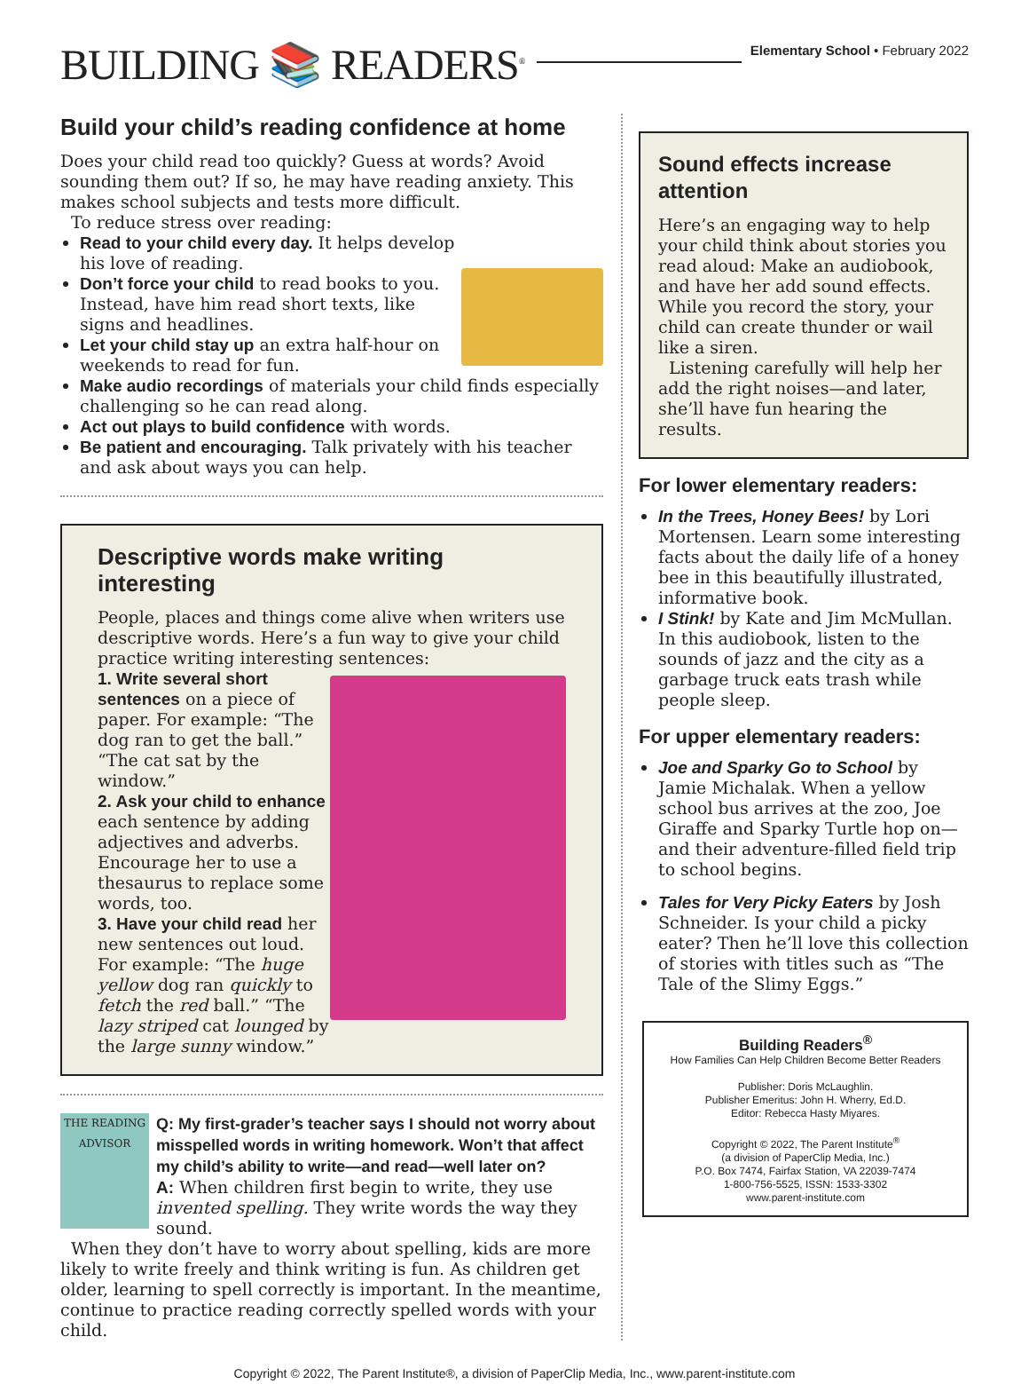BUILDING 📚 READERS<sup>®</sup>
Elementary School • February 2022
Build your child’s reading confidence at home
Does your child read too quickly? Guess at words? Avoid sounding them out? If so, he may have reading anxiety. This makes school subjects and tests more difficult.
To reduce stress over reading:
Read to your child every day. It helps develop his love of reading.
Don’t force your child to read books to you. Instead, have him read short texts, like signs and headlines.
Let your child stay up an extra half-hour on weekends to read for fun.
Make audio recordings of materials your child finds especially challenging so he can read along.
Act out plays to build confidence with words.
Be patient and encouraging. Talk privately with his teacher and ask about ways you can help.
Descriptive words make writing interesting
People, places and things come alive when writers use descriptive words. Here’s a fun way to give your child practice writing interesting sentences:
1. Write several short sentences on a piece of paper. For example: “The dog ran to get the ball.” “The cat sat by the window.”
2. Ask your child to enhance each sentence by adding adjectives and adverbs. Encourage her to use a thesaurus to replace some words, too.
3. Have your child read her new sentences out loud. For example: “The huge yellow dog ran quickly to fetch the red ball.” “The lazy striped cat lounged by the large sunny window.”
THE READING ADVISOR
Q: My first-grader’s teacher says I should not worry about misspelled words in writing homework. Won’t that affect my child’s ability to write—and read—well later on?
A: When children first begin to write, they use invented spelling. They write words the way they sound.
When they don’t have to worry about spelling, kids are more likely to write freely and think writing is fun. As children get older, learning to spell correctly is important. In the meantime, continue to practice reading correctly spelled words with your child.
Sound effects increase attention
Here’s an engaging way to help your child think about stories you read aloud: Make an audiobook, and have her add sound effects. While you record the story, your child can create thunder or wail like a siren.
Listening carefully will help her add the right noises—and later, she’ll have fun hearing the results.
For lower elementary readers:
In the Trees, Honey Bees! by Lori Mortensen. Learn some interesting facts about the daily life of a honey bee in this beautifully illustrated, informative book.
I Stink! by Kate and Jim McMullan. In this audiobook, listen to the sounds of jazz and the city as a garbage truck eats trash while people sleep.
For upper elementary readers:
Joe and Sparky Go to School by Jamie Michalak. When a yellow school bus arrives at the zoo, Joe Giraffe and Sparky Turtle hop on—and their adventure-filled field trip to school begins.
Tales for Very Picky Eaters by Josh Schneider. Is your child a picky eater? Then he’ll love this collection of stories with titles such as “The Tale of the Slimy Eggs.”
Building Readers<sup>®</sup>
How Families Can Help Children Become Better Readers
Publisher: Doris McLaughlin.
Publisher Emeritus: John H. Wherry, Ed.D.
Editor: Rebecca Hasty Miyares.
Copyright © 2022, The Parent Institute<sup>®</sup>
(a division of PaperClip Media, Inc.)
P.O. Box 7474, Fairfax Station, VA 22039-7474
1-800-756-5525, ISSN: 1533-3302
www.parent-institute.com
Copyright © 2022, The Parent Institute®, a division of PaperClip Media, Inc., www.parent-institute.com